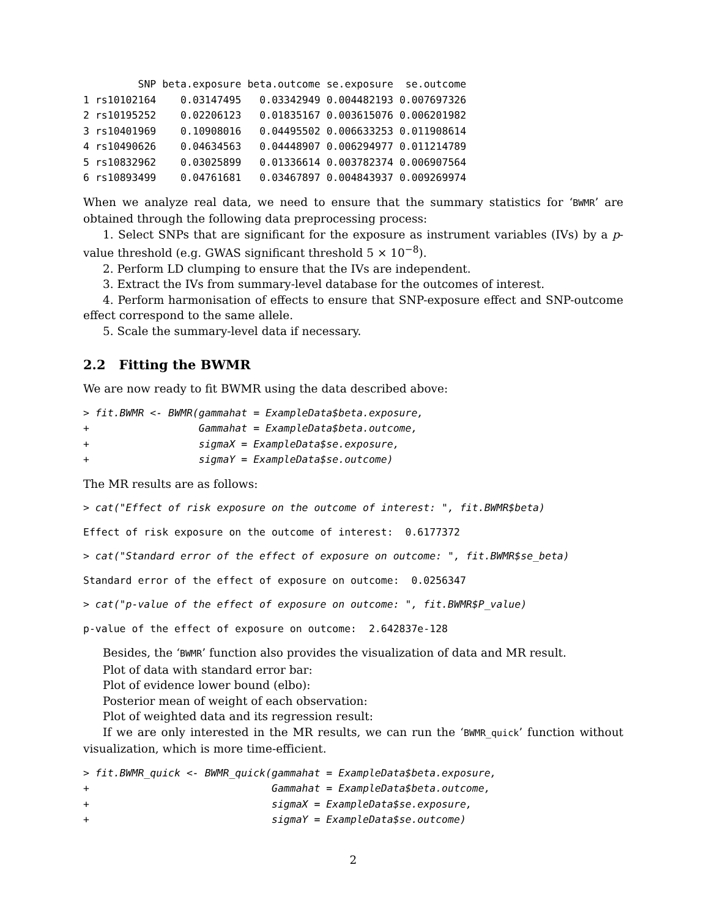| | SNP | beta.exposure | beta.outcome | se.exposure | se.outcome |
| --- | --- | --- | --- | --- | --- |
| 1 | rs10102164 | 0.03147495 | 0.03342949 | 0.004482193 | 0.007697326 |
| 2 | rs10195252 | 0.02206123 | 0.01835167 | 0.003615076 | 0.006201982 |
| 3 | rs10401969 | 0.10908016 | 0.04495502 | 0.006633253 | 0.011908614 |
| 4 | rs10490626 | 0.04634563 | 0.04448907 | 0.006294977 | 0.011214789 |
| 5 | rs10832962 | 0.03025899 | 0.01336614 | 0.003782374 | 0.006907564 |
| 6 | rs10893499 | 0.04761681 | 0.03467897 | 0.004843937 | 0.009269974 |
When we analyze real data, we need to ensure that the summary statistics for ‘BWMR’ are obtained through the following data preprocessing process:
1. Select SNPs that are significant for the exposure as instrument variables (IVs) by a p-value threshold (e.g. GWAS significant threshold 5 × 10<sup>−8</sup>).
2. Perform LD clumping to ensure that the IVs are independent.
3. Extract the IVs from summary-level database for the outcomes of interest.
4. Perform harmonisation of effects to ensure that SNP-exposure effect and SNP-outcome effect correspond to the same allele.
5. Scale the summary-level data if necessary.
2.2 Fitting the BWMR
We are now ready to fit BWMR using the data described above:
> fit.BWMR <- BWMR(gammahat = ExampleData$beta.exposure,
+                  Gammahat = ExampleData$beta.outcome,
+                  sigmaX = ExampleData$se.exposure,
+                  sigmaY = ExampleData$se.outcome)
The MR results are as follows:
> cat("Effect of risk exposure on the outcome of interest: ", fit.BWMR$beta)
Effect of risk exposure on the outcome of interest:  0.6177372
> cat("Standard error of the effect of exposure on outcome: ", fit.BWMR$se_beta)
Standard error of the effect of exposure on outcome:  0.0256347
> cat("p-value of the effect of exposure on outcome: ", fit.BWMR$P_value)
p-value of the effect of exposure on outcome:  2.642837e-128
Besides, the ‘BWMR’ function also provides the visualization of data and MR result.
Plot of data with standard error bar:
Plot of evidence lower bound (elbo):
Posterior mean of weight of each observation:
Plot of weighted data and its regression result:
If we are only interested in the MR results, we can run the ‘BWMR_quick’ function without visualization, which is more time-efficient.
> fit.BWMR_quick <- BWMR_quick(gammahat = ExampleData$beta.exposure,
+                              Gammahat = ExampleData$beta.outcome,
+                              sigmaX = ExampleData$se.exposure,
+                              sigmaY = ExampleData$se.outcome)
2